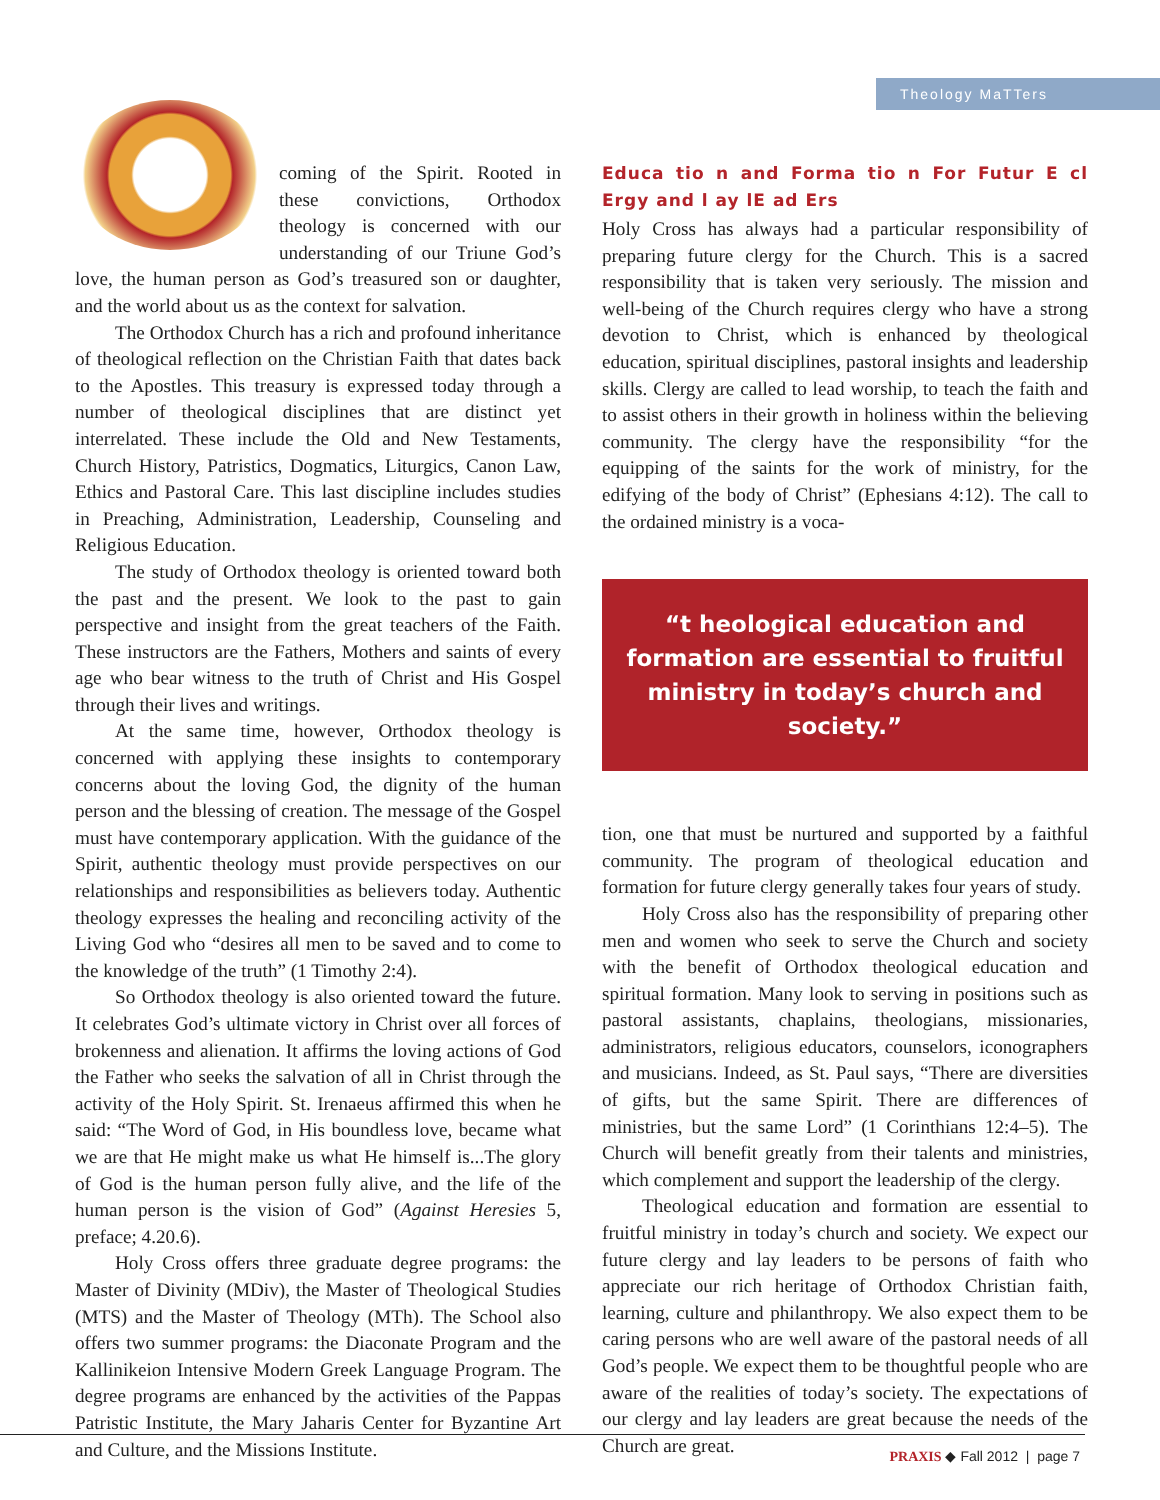Theology MaTTers
coming of the Spirit. Rooted in these convictions, Orthodox theology is concerned with our understanding of our Triune God’s love, the human person as God’s treasured son or daughter, and the world about us as the context for salvation.
The Orthodox Church has a rich and profound inheritance of theological reflection on the Christian Faith that dates back to the Apostles. This treasury is expressed today through a number of theological disciplines that are distinct yet interrelated. These include the Old and New Testaments, Church History, Patristics, Dogmatics, Liturgics, Canon Law, Ethics and Pastoral Care. This last discipline includes studies in Preaching, Administration, Leadership, Counseling and Religious Education.
The study of Orthodox theology is oriented toward both the past and the present. We look to the past to gain perspective and insight from the great teachers of the Faith. These instructors are the Fathers, Mothers and saints of every age who bear witness to the truth of Christ and His Gospel through their lives and writings.
At the same time, however, Orthodox theology is concerned with applying these insights to contemporary concerns about the loving God, the dignity of the human person and the blessing of creation. The message of the Gospel must have contemporary application. With the guidance of the Spirit, authentic theology must provide perspectives on our relationships and responsibilities as believers today. Authentic theology expresses the healing and reconciling activity of the Living God who “desires all men to be saved and to come to the knowledge of the truth” (1 Timothy 2:4).
So Orthodox theology is also oriented toward the future. It celebrates God’s ultimate victory in Christ over all forces of brokenness and alienation. It affirms the loving actions of God the Father who seeks the salvation of all in Christ through the activity of the Holy Spirit. St. Irenaeus affirmed this when he said: “The Word of God, in His boundless love, became what we are that He might make us what He himself is...The glory of God is the human person fully alive, and the life of the human person is the vision of God” (Against Heresies 5, preface; 4.20.6).
Holy Cross offers three graduate degree programs: the Master of Divinity (MDiv), the Master of Theological Studies (MTS) and the Master of Theology (MTh). The School also offers two summer programs: the Diaconate Program and the Kallinikeion Intensive Modern Greek Language Program. The degree programs are enhanced by the activities of the Pappas Patristic Institute, the Mary Jaharis Center for Byzantine Art and Culture, and the Missions Institute.
Educa tio n and Forma tio n For Futur E cl Ergy and l ay lE ad Ers
Holy Cross has always had a particular responsibility of preparing future clergy for the Church. This is a sacred responsibility that is taken very seriously. The mission and well-being of the Church requires clergy who have a strong devotion to Christ, which is enhanced by theological education, spiritual disciplines, pastoral insights and leadership skills. Clergy are called to lead worship, to teach the faith and to assist others in their growth in holiness within the believing community. The clergy have the responsibility “for the equipping of the saints for the work of ministry, for the edifying of the body of Christ” (Ephesians 4:12). The call to the ordained ministry is a voca-
“t heological education and formation are essential to fruitful ministry in today’s church and society.”
tion, one that must be nurtured and supported by a faithful community. The program of theological education and formation for future clergy generally takes four years of study.
Holy Cross also has the responsibility of preparing other men and women who seek to serve the Church and society with the benefit of Orthodox theological education and spiritual formation. Many look to serving in positions such as pastoral assistants, chaplains, theologians, missionaries, administrators, religious educators, counselors, iconographers and musicians. Indeed, as St. Paul says, “There are diversities of gifts, but the same Spirit. There are differences of ministries, but the same Lord” (1 Corinthians 12:4–5). The Church will benefit greatly from their talents and ministries, which complement and support the leadership of the clergy.
Theological education and formation are essential to fruitful ministry in today’s church and society. We expect our future clergy and lay leaders to be persons of faith who appreciate our rich heritage of Orthodox Christian faith, learning, culture and philanthropy. We also expect them to be caring persons who are well aware of the pastoral needs of all God’s people. We expect them to be thoughtful people who are aware of the realities of today’s society. The expectations of our clergy and lay leaders are great because the needs of the Church are great.
PRAXIS ◆ Fall 2012 | page 7